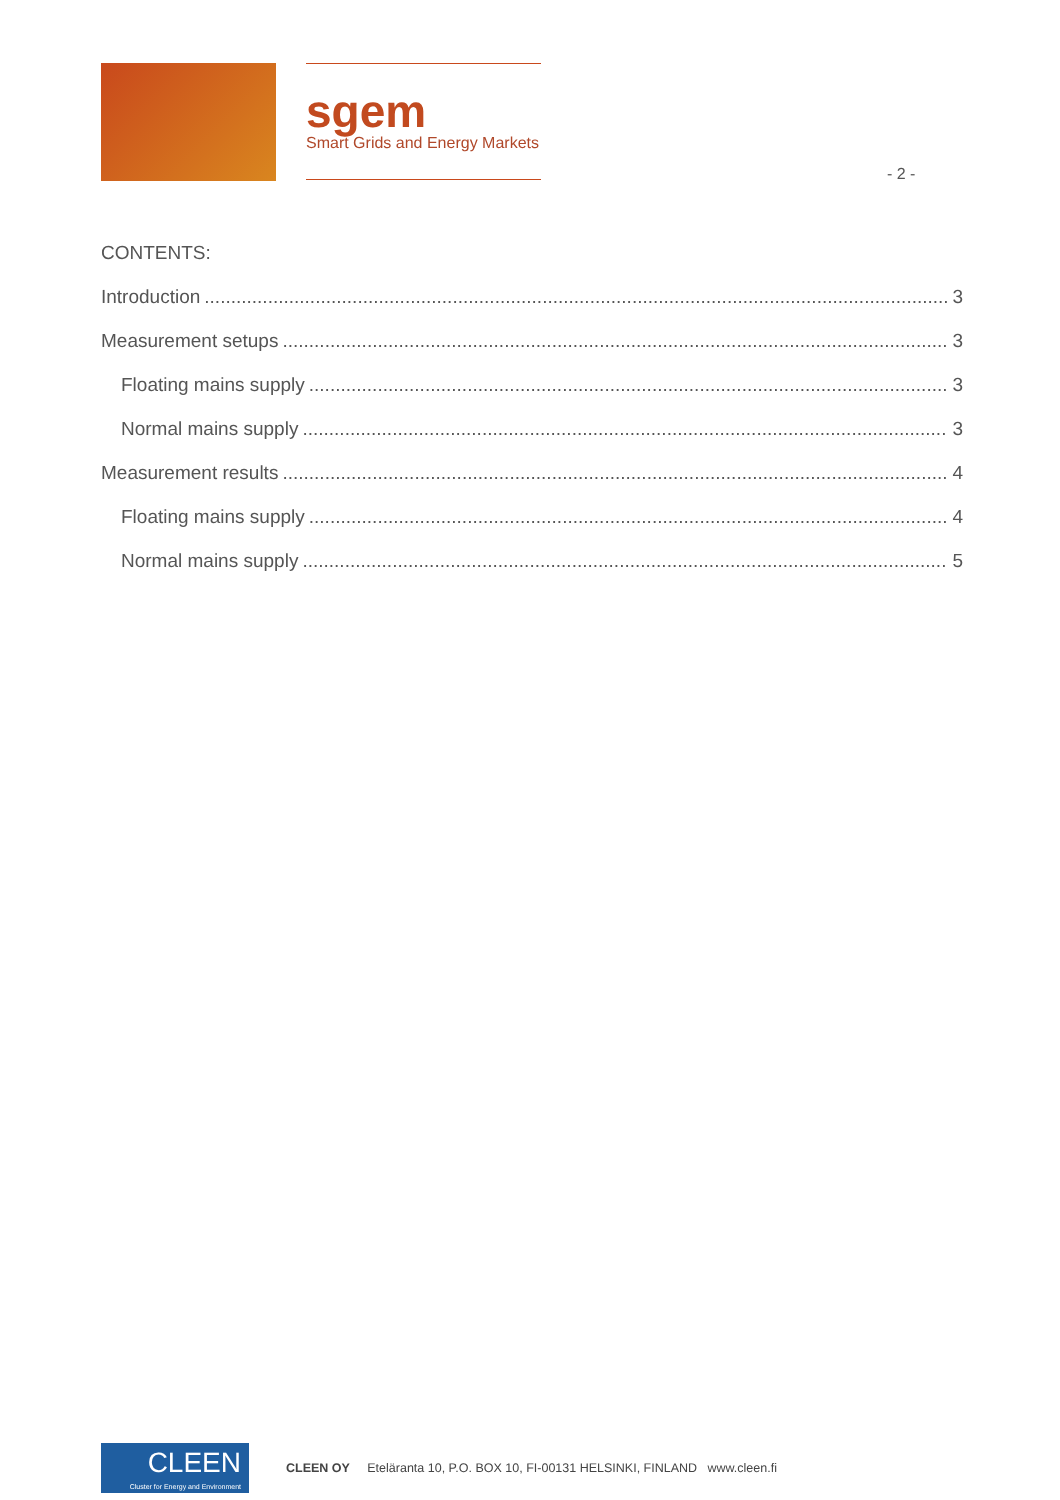sgem
Smart Grids and Energy Markets
- 2 -
CONTENTS:
Introduction 3
Measurement setups 3
Floating mains supply 3
Normal mains supply 3
Measurement results 4
Floating mains supply 4
Normal mains supply 5
CLEEN
Cluster for Energy and Environment
CLEEN OY Eteläranta 10, P.O. BOX 10, FI-00131 HELSINKI, FINLAND www.cleen.fi